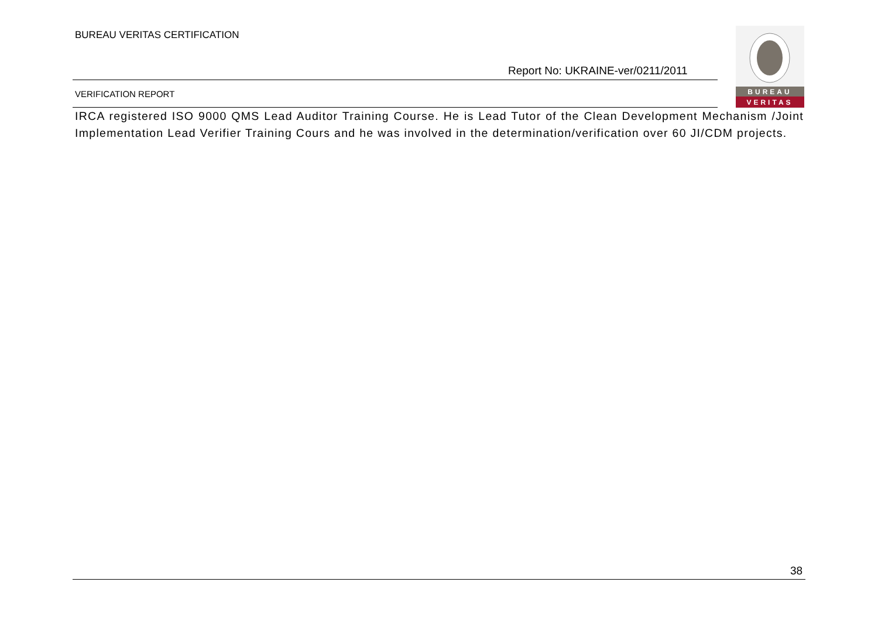BUREAU VERITAS CERTIFICATION
Report No: UKRAINE-ver/0211/2011
VERIFICATION REPORT
BUREAU
VERITAS
IRCA registered ISO 9000 QMS Lead Auditor Training Course. He is Lead Tutor of the Clean Development Mechanism /Joint Implementation Lead Verifier Training Cours and he was involved in the determination/verification over 60 JI/CDM projects.
38